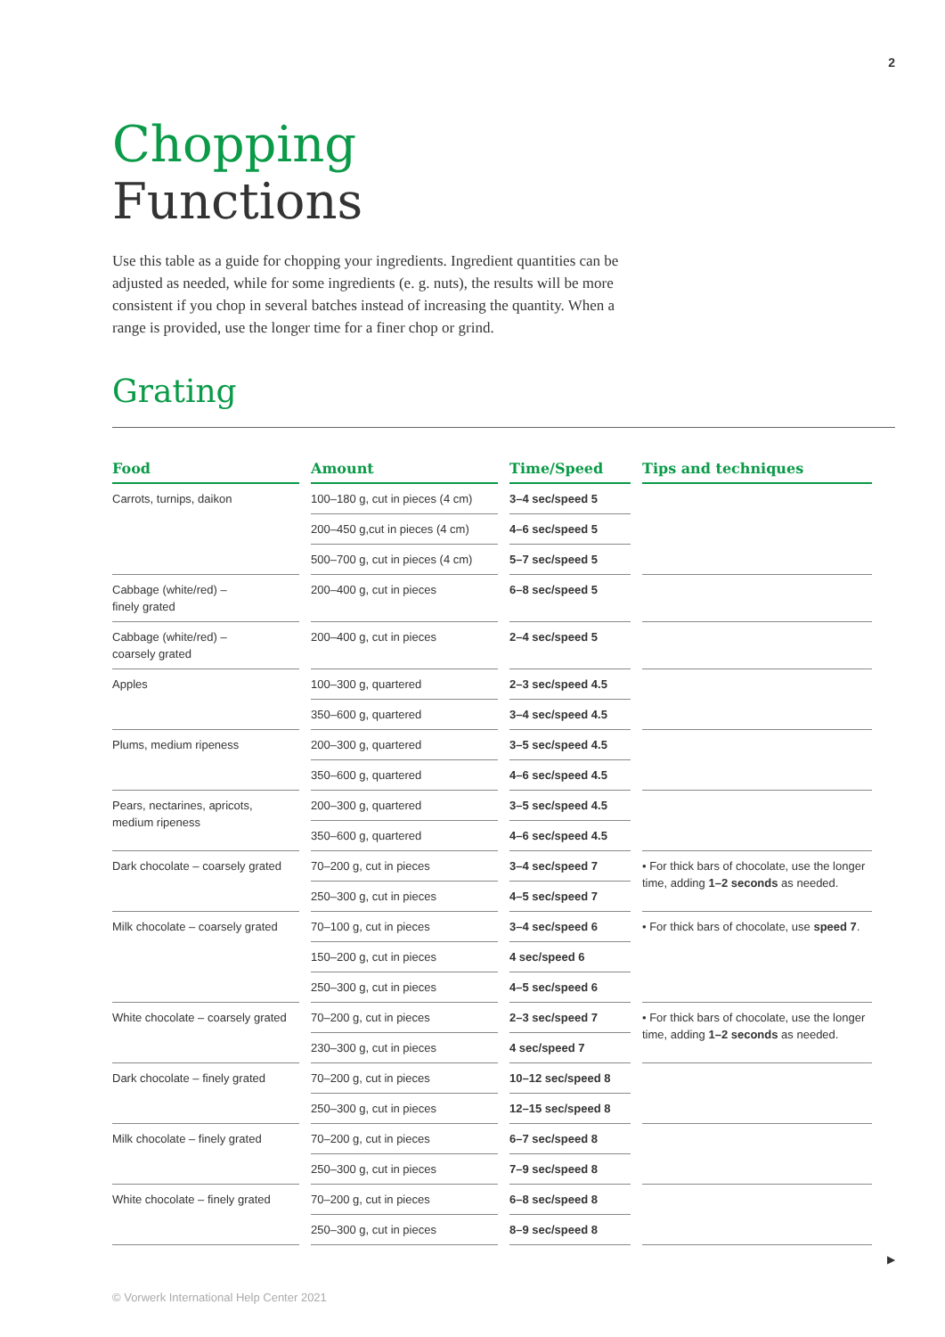2
Chopping
Functions
Use this table as a guide for chopping your ingredients. Ingredient quantities can be adjusted as needed, while for some ingredients (e. g. nuts), the results will be more consistent if you chop in several batches instead of increasing the quantity. When a range is provided, use the longer time for a finer chop or grind.
Grating
| Food | Amount | Time/Speed | Tips and techniques |
| --- | --- | --- | --- |
| Carrots, turnips, daikon | 100–180 g, cut in pieces (4 cm) | 3–4 sec/speed 5 | |
| | 200–450 g,cut in pieces (4 cm) | 4–6 sec/speed 5 | |
| | 500–700 g, cut in pieces (4 cm) | 5–7 sec/speed 5 | |
| Cabbage (white/red) – finely grated | 200–400 g, cut in pieces | 6–8 sec/speed 5 | |
| Cabbage (white/red) – coarsely grated | 200–400 g, cut in pieces | 2–4 sec/speed 5 | |
| Apples | 100–300 g, quartered | 2–3 sec/speed 4.5 | |
| | 350–600 g, quartered | 3–4 sec/speed 4.5 | |
| Plums, medium ripeness | 200–300 g, quartered | 3–5 sec/speed 4.5 | |
| | 350–600 g, quartered | 4–6 sec/speed 4.5 | |
| Pears, nectarines, apricots, medium ripeness | 200–300 g, quartered | 3–5 sec/speed 4.5 | |
| | 350–600 g, quartered | 4–6 sec/speed 4.5 | |
| Dark chocolate – coarsely grated | 70–200 g, cut in pieces | 3–4 sec/speed 7 | • For thick bars of chocolate, use the longer time, adding 1–2 seconds as needed. |
| | 250–300 g, cut in pieces | 4–5 sec/speed 7 | |
| Milk chocolate – coarsely grated | 70–100 g, cut in pieces | 3–4 sec/speed 6 | • For thick bars of chocolate, use speed 7 . |
| | 150–200 g, cut in pieces | 4 sec/speed 6 | |
| | 250–300 g, cut in pieces | 4–5 sec/speed 6 | |
| White chocolate – coarsely grated | 70–200 g, cut in pieces | 2–3 sec/speed 7 | • For thick bars of chocolate, use the longer time, adding 1–2 seconds as needed. |
| | 230–300 g, cut in pieces | 4 sec/speed 7 | |
| Dark chocolate – finely grated | 70–200 g, cut in pieces | 10–12 sec/speed 8 | |
| | 250–300 g, cut in pieces | 12–15 sec/speed 8 | |
| Milk chocolate – finely grated | 70–200 g, cut in pieces | 6–7 sec/speed 8 | |
| | 250–300 g, cut in pieces | 7–9 sec/speed 8 | |
| White chocolate – finely grated | 70–200 g, cut in pieces | 6–8 sec/speed 8 | |
| | 250–300 g, cut in pieces | 8–9 sec/speed 8 | |
▶
© Vorwerk International Help Center 2021